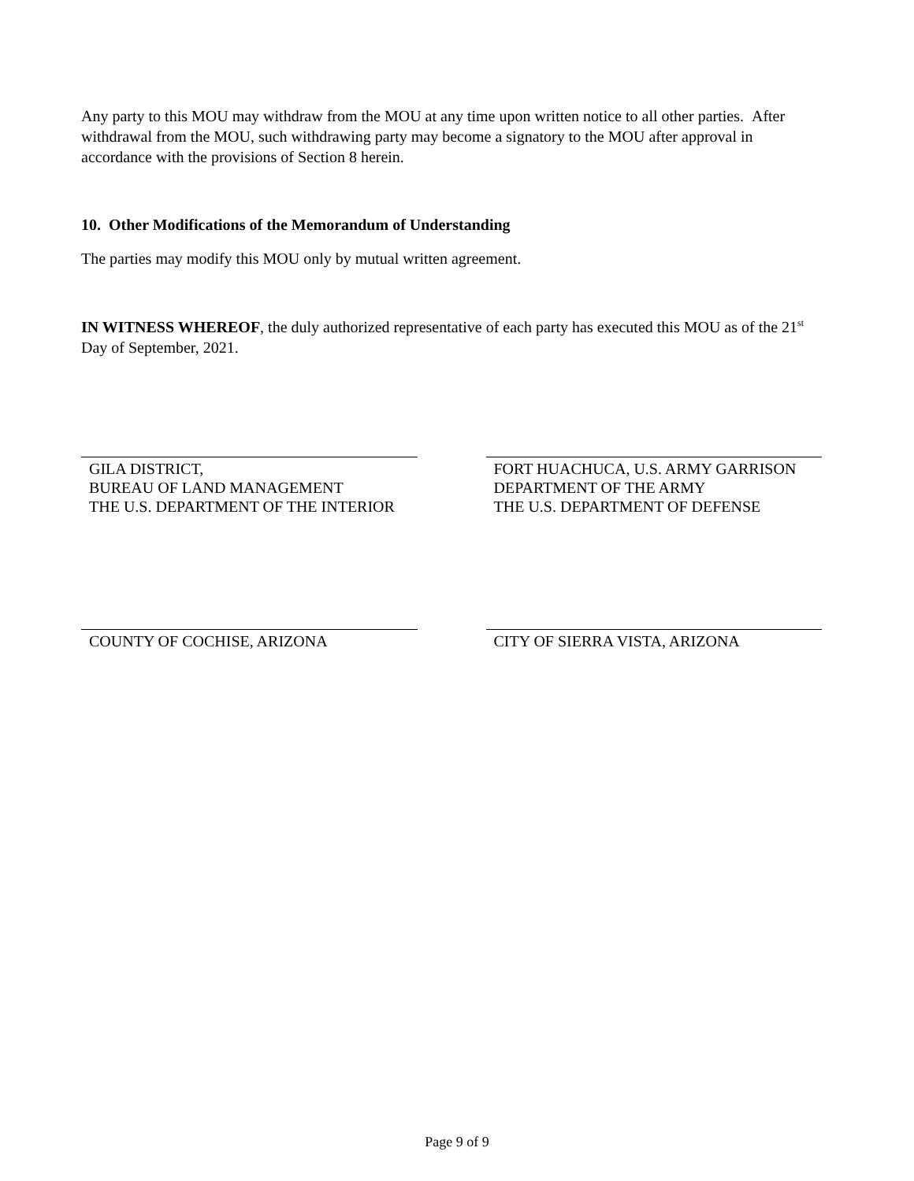Any party to this MOU may withdraw from the MOU at any time upon written notice to all other parties. After withdrawal from the MOU, such withdrawing party may become a signatory to the MOU after approval in accordance with the provisions of Section 8 herein.
10. Other Modifications of the Memorandum of Understanding
The parties may modify this MOU only by mutual written agreement.
IN WITNESS WHEREOF, the duly authorized representative of each party has executed this MOU as of the 21<sup>st</sup> Day of September, 2021.
GILA DISTRICT,
BUREAU OF LAND MANAGEMENT
THE U.S. DEPARTMENT OF THE INTERIOR
FORT HUACHUCA, U.S. ARMY GARRISON
DEPARTMENT OF THE ARMY
THE U.S. DEPARTMENT OF DEFENSE
COUNTY OF COCHISE, ARIZONA CITY OF SIERRA VISTA, ARIZONA
Page 9 of 9